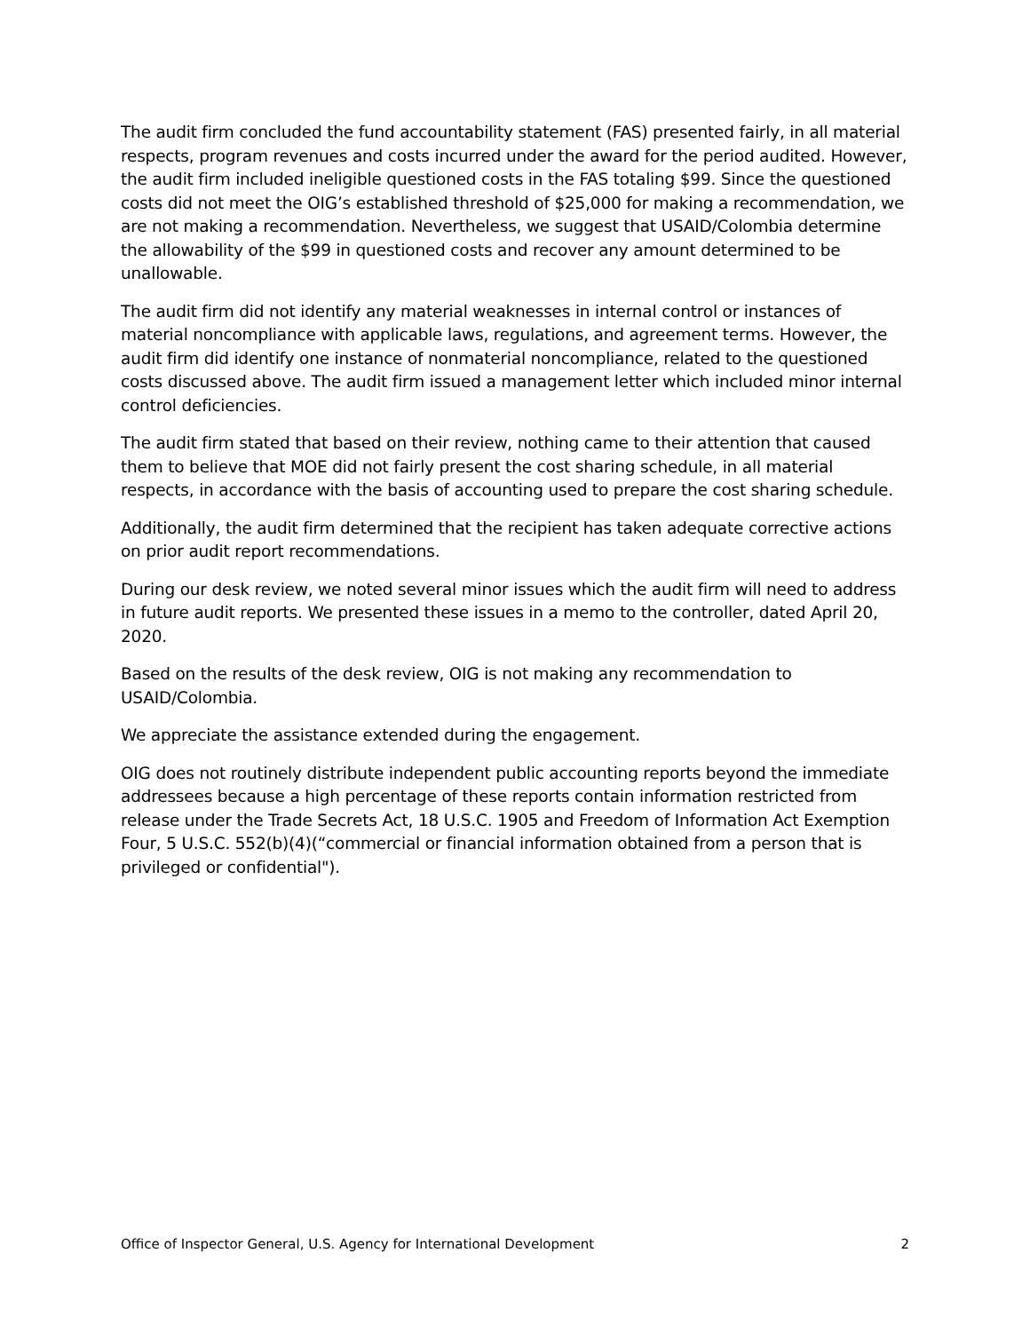The audit firm concluded the fund accountability statement (FAS) presented fairly, in all material respects, program revenues and costs incurred under the award for the period audited. However, the audit firm included ineligible questioned costs in the FAS totaling $99. Since the questioned costs did not meet the OIG’s established threshold of $25,000 for making a recommendation, we are not making a recommendation. Nevertheless, we suggest that USAID/Colombia determine the allowability of the $99 in questioned costs and recover any amount determined to be unallowable.
The audit firm did not identify any material weaknesses in internal control or instances of material noncompliance with applicable laws, regulations, and agreement terms. However, the audit firm did identify one instance of nonmaterial noncompliance, related to the questioned costs discussed above. The audit firm issued a management letter which included minor internal control deficiencies.
The audit firm stated that based on their review, nothing came to their attention that caused them to believe that MOE did not fairly present the cost sharing schedule, in all material respects, in accordance with the basis of accounting used to prepare the cost sharing schedule.
Additionally, the audit firm determined that the recipient has taken adequate corrective actions on prior audit report recommendations.
During our desk review, we noted several minor issues which the audit firm will need to address in future audit reports. We presented these issues in a memo to the controller, dated April 20, 2020.
Based on the results of the desk review, OIG is not making any recommendation to USAID/Colombia.
We appreciate the assistance extended during the engagement.
OIG does not routinely distribute independent public accounting reports beyond the immediate addressees because a high percentage of these reports contain information restricted from release under the Trade Secrets Act, 18 U.S.C. 1905 and Freedom of Information Act Exemption Four, 5 U.S.C. 552(b)(4)(“commercial or financial information obtained from a person that is privileged or confidential").
Office of Inspector General, U.S. Agency for International Development 2